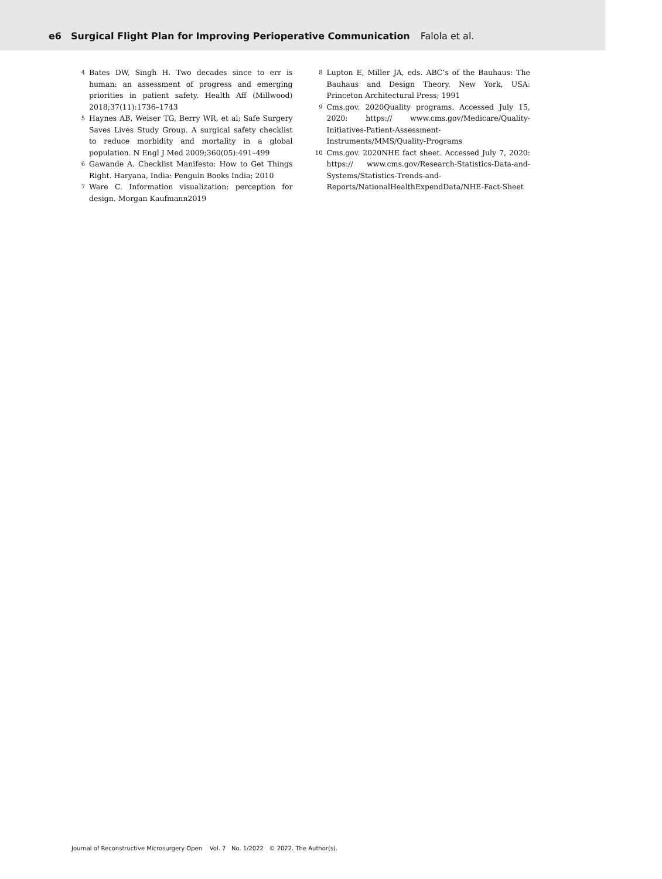e6 Surgical Flight Plan for Improving Perioperative Communication Falola et al.
4 Bates DW, Singh H. Two decades since to err is human: an assessment of progress and emerging priorities in patient safety. Health Aff (Millwood) 2018;37(11):1736–1743
5 Haynes AB, Weiser TG, Berry WR, et al; Safe Surgery Saves Lives Study Group. A surgical safety checklist to reduce morbidity and mortality in a global population. N Engl J Med 2009;360(05):491–499
6 Gawande A. Checklist Manifesto: How to Get Things Right. Haryana, India: Penguin Books India; 2010
7 Ware C. Information visualization: perception for design. Morgan Kaufmann2019
8 Lupton E, Miller JA, eds. ABC’s of the Bauhaus: The Bauhaus and Design Theory. New York, USA: Princeton Architectural Press; 1991
9 Cms.gov. 2020Quality programs. Accessed July 15, 2020: https:// www.cms.gov/Medicare/Quality-Initiatives-Patient-Assessment-Instruments/MMS/Quality-Programs
10 Cms.gov. 2020NHE fact sheet. Accessed July 7, 2020: https:// www.cms.gov/Research-Statistics-Data-and-Systems/Statistics-Trends-and-Reports/NationalHealthExpendData/NHE-Fact-Sheet
Journal of Reconstructive Microsurgery Open Vol. 7 No. 1/2022 © 2022. The Author(s).